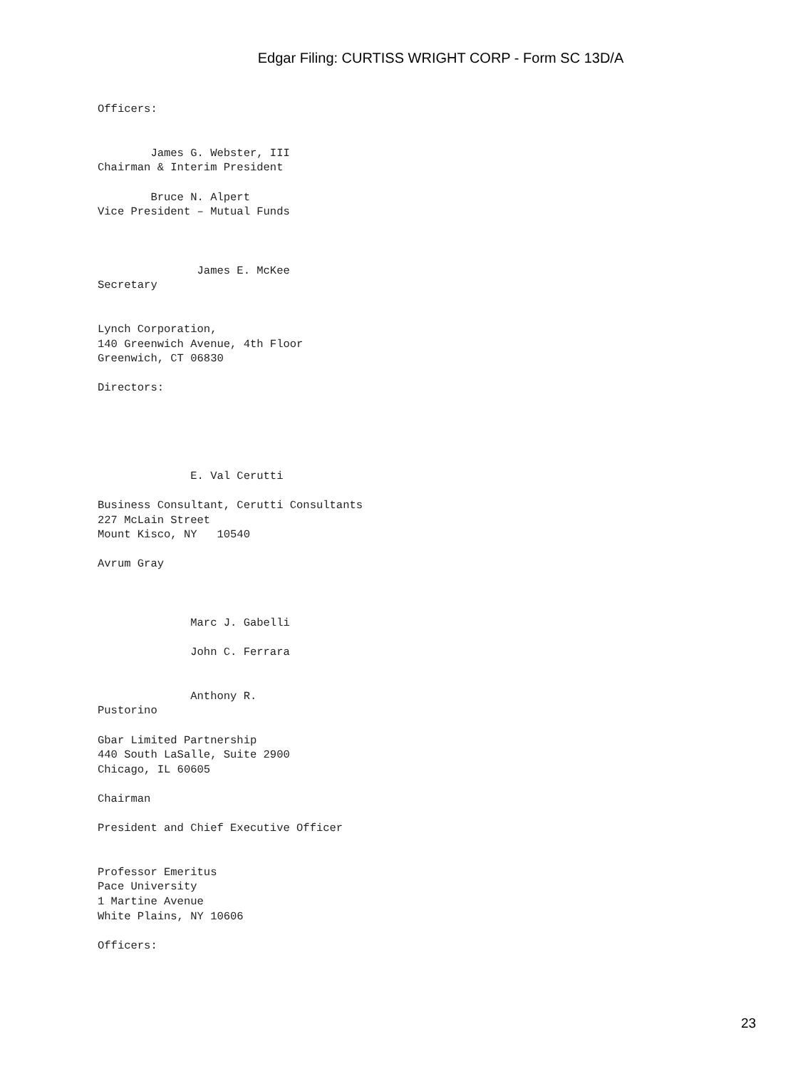Edgar Filing: CURTISS WRIGHT CORP - Form SC 13D/A
Officers:


        James G. Webster, III
Chairman & Interim President

        Bruce N. Alpert
Vice President – Mutual Funds



               James E. McKee
Secretary


Lynch Corporation,
140 Greenwich Avenue, 4th Floor
Greenwich, CT 06830

Directors:





              E. Val Cerutti

Business Consultant, Cerutti Consultants
227 McLain Street
Mount Kisco, NY   10540

Avrum Gray



              Marc J. Gabelli

              John C. Ferrara


              Anthony R.
Pustorino

Gbar Limited Partnership
440 South LaSalle, Suite 2900
Chicago, IL 60605

Chairman

President and Chief Executive Officer


Professor Emeritus
Pace University
1 Martine Avenue
White Plains, NY 10606

Officers:
23